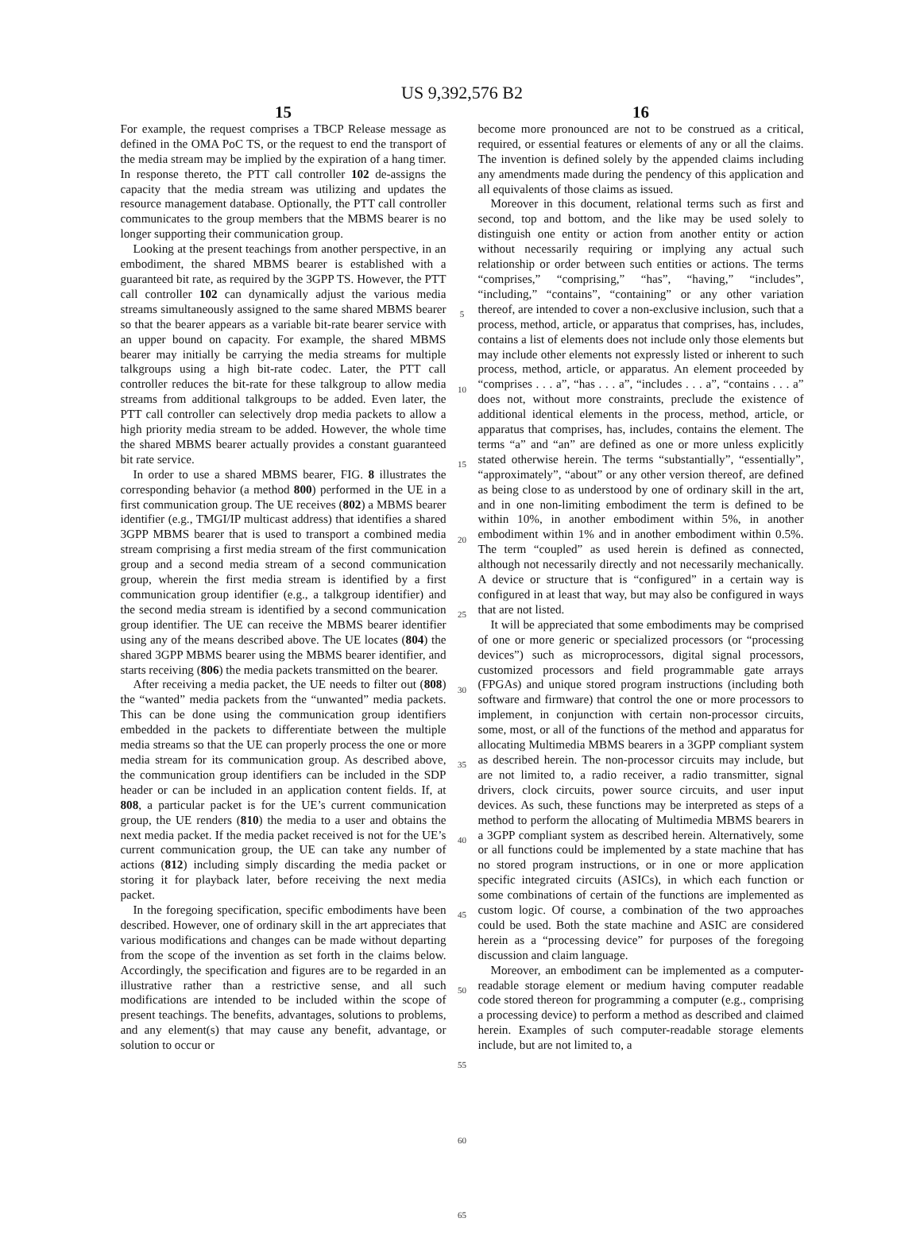US 9,392,576 B2
15
For example, the request comprises a TBCP Release message as defined in the OMA PoC TS, or the request to end the transport of the media stream may be implied by the expiration of a hang timer. In response thereto, the PTT call controller 102 de-assigns the capacity that the media stream was utilizing and updates the resource management database. Optionally, the PTT call controller communicates to the group members that the MBMS bearer is no longer supporting their communication group.
Looking at the present teachings from another perspective, in an embodiment, the shared MBMS bearer is established with a guaranteed bit rate, as required by the 3GPP TS. However, the PTT call controller 102 can dynamically adjust the various media streams simultaneously assigned to the same shared MBMS bearer so that the bearer appears as a variable bit-rate bearer service with an upper bound on capacity. For example, the shared MBMS bearer may initially be carrying the media streams for multiple talkgroups using a high bit-rate codec. Later, the PTT call controller reduces the bit-rate for these talkgroup to allow media streams from additional talkgroups to be added. Even later, the PTT call controller can selectively drop media packets to allow a high priority media stream to be added. However, the whole time the shared MBMS bearer actually provides a constant guaranteed bit rate service.
In order to use a shared MBMS bearer, FIG. 8 illustrates the corresponding behavior (a method 800) performed in the UE in a first communication group. The UE receives (802) a MBMS bearer identifier (e.g., TMGI/IP multicast address) that identifies a shared 3GPP MBMS bearer that is used to transport a combined media stream comprising a first media stream of the first communication group and a second media stream of a second communication group, wherein the first media stream is identified by a first communication group identifier (e.g., a talkgroup identifier) and the second media stream is identified by a second communication group identifier. The UE can receive the MBMS bearer identifier using any of the means described above. The UE locates (804) the shared 3GPP MBMS bearer using the MBMS bearer identifier, and starts receiving (806) the media packets transmitted on the bearer.
After receiving a media packet, the UE needs to filter out (808) the “wanted” media packets from the “unwanted” media packets. This can be done using the communication group identifiers embedded in the packets to differentiate between the multiple media streams so that the UE can properly process the one or more media stream for its communication group. As described above, the communication group identifiers can be included in the SDP header or can be included in an application content fields. If, at 808, a particular packet is for the UE’s current communication group, the UE renders (810) the media to a user and obtains the next media packet. If the media packet received is not for the UE’s current communication group, the UE can take any number of actions (812) including simply discarding the media packet or storing it for playback later, before receiving the next media packet.
In the foregoing specification, specific embodiments have been described. However, one of ordinary skill in the art appreciates that various modifications and changes can be made without departing from the scope of the invention as set forth in the claims below. Accordingly, the specification and figures are to be regarded in an illustrative rather than a restrictive sense, and all such modifications are intended to be included within the scope of present teachings. The benefits, advantages, solutions to problems, and any element(s) that may cause any benefit, advantage, or solution to occur or
5
10
15
20
25
30
35
40
45
50
55
60
65
16
become more pronounced are not to be construed as a critical, required, or essential features or elements of any or all the claims. The invention is defined solely by the appended claims including any amendments made during the pendency of this application and all equivalents of those claims as issued.
Moreover in this document, relational terms such as first and second, top and bottom, and the like may be used solely to distinguish one entity or action from another entity or action without necessarily requiring or implying any actual such relationship or order between such entities or actions. The terms “comprises,” “comprising,” “has”, “having,” “includes”, “including,” “contains”, “containing” or any other variation thereof, are intended to cover a non-exclusive inclusion, such that a process, method, article, or apparatus that comprises, has, includes, contains a list of elements does not include only those elements but may include other elements not expressly listed or inherent to such process, method, article, or apparatus. An element proceeded by “comprises . . . a”, “has . . . a”, “includes . . . a”, “contains . . . a” does not, without more constraints, preclude the existence of additional identical elements in the process, method, article, or apparatus that comprises, has, includes, contains the element. The terms “a” and “an” are defined as one or more unless explicitly stated otherwise herein. The terms “substantially”, “essentially”, “approximately”, “about” or any other version thereof, are defined as being close to as understood by one of ordinary skill in the art, and in one non-limiting embodiment the term is defined to be within 10%, in another embodiment within 5%, in another embodiment within 1% and in another embodiment within 0.5%. The term “coupled” as used herein is defined as connected, although not necessarily directly and not necessarily mechanically. A device or structure that is “configured” in a certain way is configured in at least that way, but may also be configured in ways that are not listed.
It will be appreciated that some embodiments may be comprised of one or more generic or specialized processors (or “processing devices”) such as microprocessors, digital signal processors, customized processors and field programmable gate arrays (FPGAs) and unique stored program instructions (including both software and firmware) that control the one or more processors to implement, in conjunction with certain non-processor circuits, some, most, or all of the functions of the method and apparatus for allocating Multimedia MBMS bearers in a 3GPP compliant system as described herein. The non-processor circuits may include, but are not limited to, a radio receiver, a radio transmitter, signal drivers, clock circuits, power source circuits, and user input devices. As such, these functions may be interpreted as steps of a method to perform the allocating of Multimedia MBMS bearers in a 3GPP compliant system as described herein. Alternatively, some or all functions could be implemented by a state machine that has no stored program instructions, or in one or more application specific integrated circuits (ASICs), in which each function or some combinations of certain of the functions are implemented as custom logic. Of course, a combination of the two approaches could be used. Both the state machine and ASIC are considered herein as a “processing device” for purposes of the foregoing discussion and claim language.
Moreover, an embodiment can be implemented as a computer-readable storage element or medium having computer readable code stored thereon for programming a computer (e.g., comprising a processing device) to perform a method as described and claimed herein. Examples of such computer-readable storage elements include, but are not limited to, a